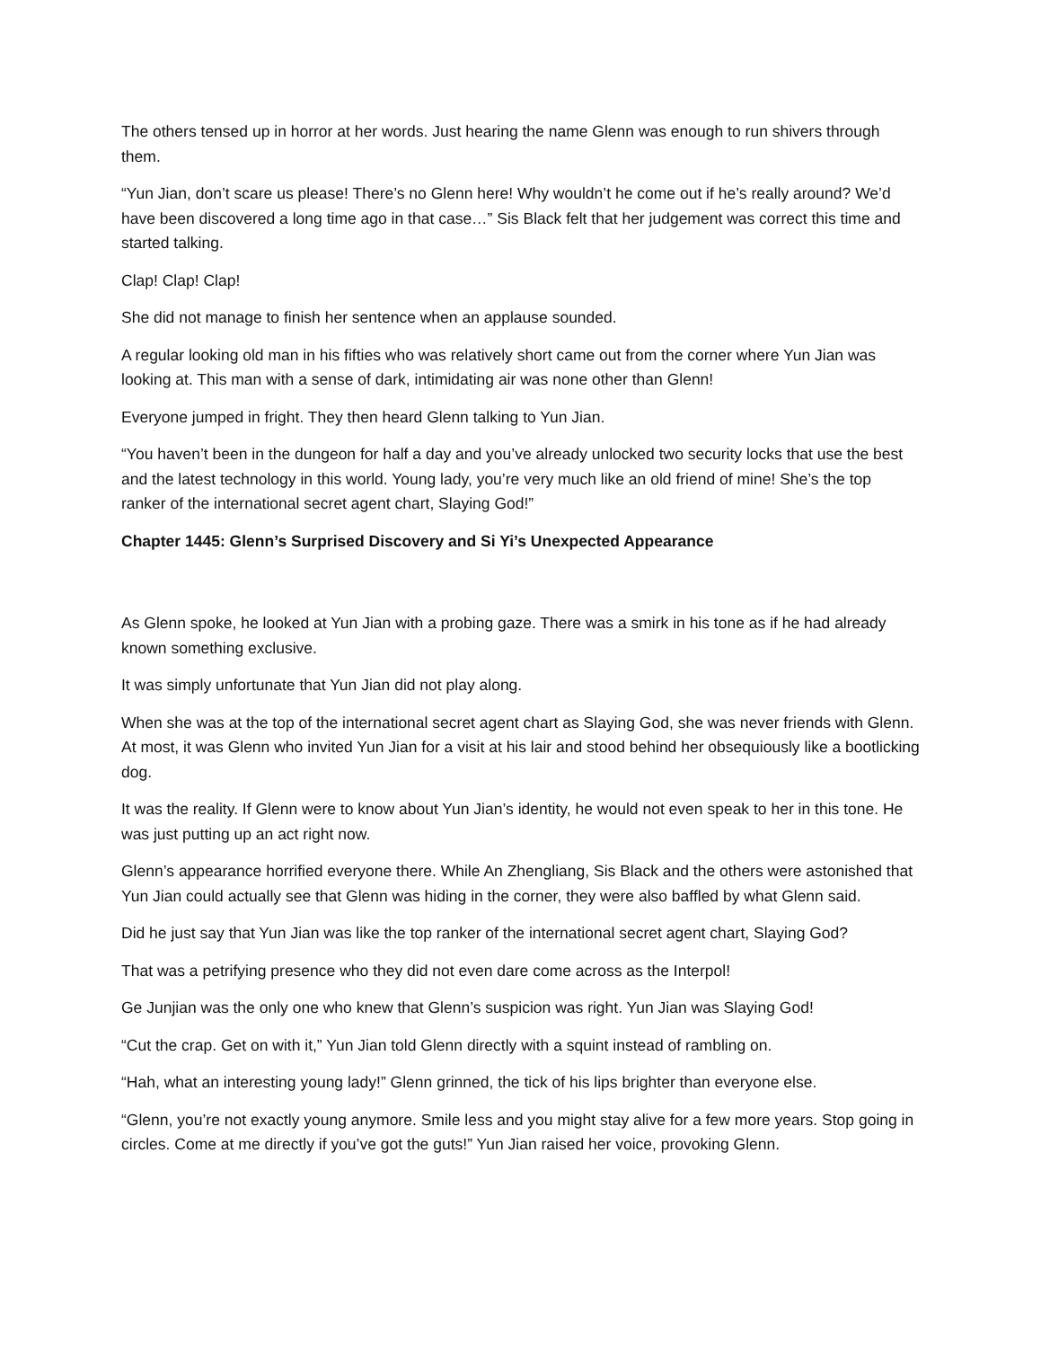The others tensed up in horror at her words. Just hearing the name Glenn was enough to run shivers through them.
“Yun Jian, don’t scare us please! There’s no Glenn here! Why wouldn’t he come out if he’s really around? We’d have been discovered a long time ago in that case…” Sis Black felt that her judgement was correct this time and started talking.
Clap! Clap! Clap!
She did not manage to finish her sentence when an applause sounded.
A regular looking old man in his fifties who was relatively short came out from the corner where Yun Jian was looking at. This man with a sense of dark, intimidating air was none other than Glenn!
Everyone jumped in fright. They then heard Glenn talking to Yun Jian.
“You haven’t been in the dungeon for half a day and you’ve already unlocked two security locks that use the best and the latest technology in this world. Young lady, you’re very much like an old friend of mine! She’s the top ranker of the international secret agent chart, Slaying God!”
Chapter 1445: Glenn’s Surprised Discovery and Si Yi’s Unexpected Appearance
As Glenn spoke, he looked at Yun Jian with a probing gaze. There was a smirk in his tone as if he had already known something exclusive.
It was simply unfortunate that Yun Jian did not play along.
When she was at the top of the international secret agent chart as Slaying God, she was never friends with Glenn. At most, it was Glenn who invited Yun Jian for a visit at his lair and stood behind her obsequiously like a bootlicking dog.
It was the reality. If Glenn were to know about Yun Jian’s identity, he would not even speak to her in this tone. He was just putting up an act right now.
Glenn’s appearance horrified everyone there. While An Zhengliang, Sis Black and the others were astonished that Yun Jian could actually see that Glenn was hiding in the corner, they were also baffled by what Glenn said.
Did he just say that Yun Jian was like the top ranker of the international secret agent chart, Slaying God?
That was a petrifying presence who they did not even dare come across as the Interpol!
Ge Junjian was the only one who knew that Glenn’s suspicion was right. Yun Jian was Slaying God!
“Cut the crap. Get on with it,” Yun Jian told Glenn directly with a squint instead of rambling on.
“Hah, what an interesting young lady!” Glenn grinned, the tick of his lips brighter than everyone else.
“Glenn, you’re not exactly young anymore. Smile less and you might stay alive for a few more years. Stop going in circles. Come at me directly if you’ve got the guts!” Yun Jian raised her voice, provoking Glenn.